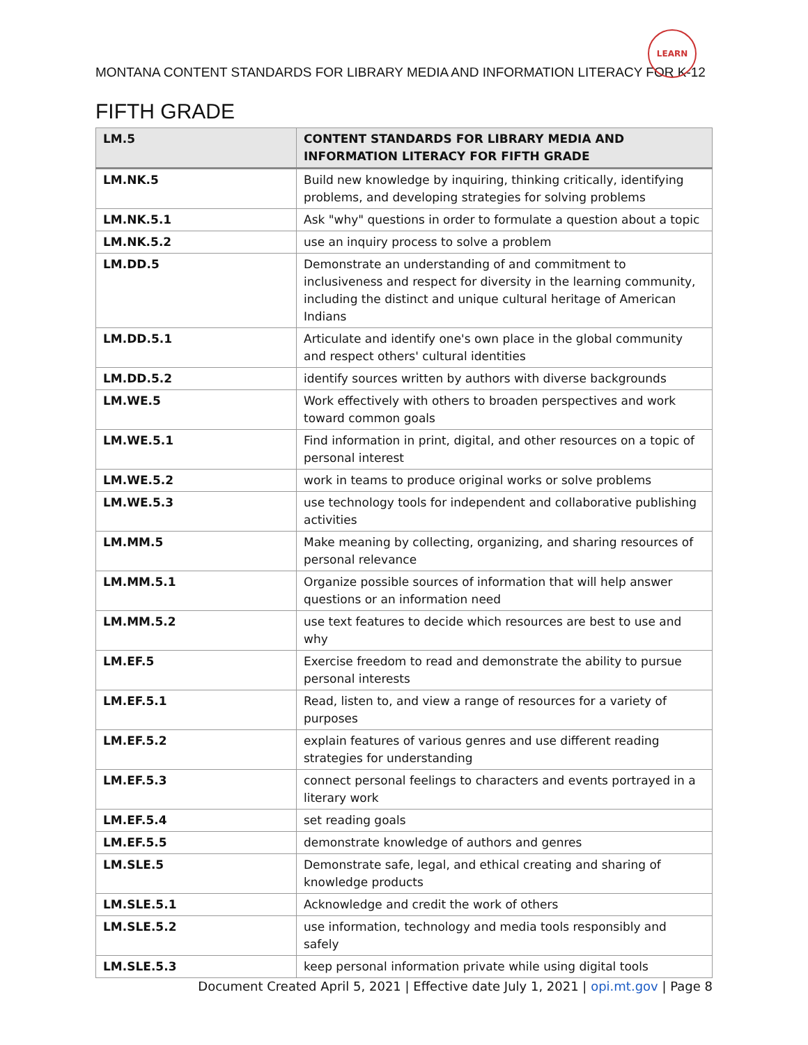LEARN
MONTANA CONTENT STANDARDS FOR LIBRARY MEDIA AND INFORMATION LITERACY FOR K-12
FIFTH GRADE
| LM.5 | CONTENT STANDARDS FOR LIBRARY MEDIA AND INFORMATION LITERACY FOR FIFTH GRADE |
| --- | --- |
| LM.NK.5 | Build new knowledge by inquiring, thinking critically, identifying problems, and developing strategies for solving problems |
| LM.NK.5.1 | Ask "why" questions in order to formulate a question about a topic |
| LM.NK.5.2 | use an inquiry process to solve a problem |
| LM.DD.5 | Demonstrate an understanding of and commitment to inclusiveness and respect for diversity in the learning community, including the distinct and unique cultural heritage of American Indians |
| LM.DD.5.1 | Articulate and identify one's own place in the global community and respect others' cultural identities |
| LM.DD.5.2 | identify sources written by authors with diverse backgrounds |
| LM.WE.5 | Work effectively with others to broaden perspectives and work toward common goals |
| LM.WE.5.1 | Find information in print, digital, and other resources on a topic of personal interest |
| LM.WE.5.2 | work in teams to produce original works or solve problems |
| LM.WE.5.3 | use technology tools for independent and collaborative publishing activities |
| LM.MM.5 | Make meaning by collecting, organizing, and sharing resources of personal relevance |
| LM.MM.5.1 | Organize possible sources of information that will help answer questions or an information need |
| LM.MM.5.2 | use text features to decide which resources are best to use and why |
| LM.EF.5 | Exercise freedom to read and demonstrate the ability to pursue personal interests |
| LM.EF.5.1 | Read, listen to, and view a range of resources for a variety of purposes |
| LM.EF.5.2 | explain features of various genres and use different reading strategies for understanding |
| LM.EF.5.3 | connect personal feelings to characters and events portrayed in a literary work |
| LM.EF.5.4 | set reading goals |
| LM.EF.5.5 | demonstrate knowledge of authors and genres |
| LM.SLE.5 | Demonstrate safe, legal, and ethical creating and sharing of knowledge products |
| LM.SLE.5.1 | Acknowledge and credit the work of others |
| LM.SLE.5.2 | use information, technology and media tools responsibly and safely |
| LM.SLE.5.3 | keep personal information private while using digital tools |
Document Created April 5, 2021 | Effective date July 1, 2021 | opi.mt.gov | Page 8